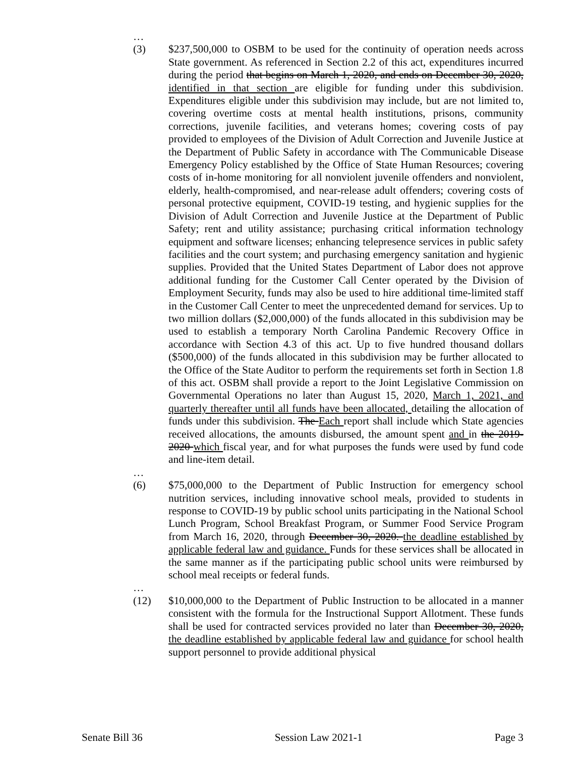…
(3) $237,500,000 to OSBM to be used for the continuity of operation needs across State government. As referenced in Section 2.2 of this act, expenditures incurred during the period that begins on March 1, 2020, and ends on December 30, 2020, identified in that section are eligible for funding under this subdivision. Expenditures eligible under this subdivision may include, but are not limited to, covering overtime costs at mental health institutions, prisons, community corrections, juvenile facilities, and veterans homes; covering costs of pay provided to employees of the Division of Adult Correction and Juvenile Justice at the Department of Public Safety in accordance with The Communicable Disease Emergency Policy established by the Office of State Human Resources; covering costs of in-home monitoring for all nonviolent juvenile offenders and nonviolent, elderly, health-compromised, and near-release adult offenders; covering costs of personal protective equipment, COVID-19 testing, and hygienic supplies for the Division of Adult Correction and Juvenile Justice at the Department of Public Safety; rent and utility assistance; purchasing critical information technology equipment and software licenses; enhancing telepresence services in public safety facilities and the court system; and purchasing emergency sanitation and hygienic supplies. Provided that the United States Department of Labor does not approve additional funding for the Customer Call Center operated by the Division of Employment Security, funds may also be used to hire additional time-limited staff in the Customer Call Center to meet the unprecedented demand for services. Up to two million dollars ($2,000,000) of the funds allocated in this subdivision may be used to establish a temporary North Carolina Pandemic Recovery Office in accordance with Section 4.3 of this act. Up to five hundred thousand dollars ($500,000) of the funds allocated in this subdivision may be further allocated to the Office of the State Auditor to perform the requirements set forth in Section 1.8 of this act. OSBM shall provide a report to the Joint Legislative Commission on Governmental Operations no later than August 15, 2020, March 1, 2021, and quarterly thereafter until all funds have been allocated, detailing the allocation of funds under this subdivision. The Each report shall include which State agencies received allocations, the amounts disbursed, the amount spent and in the 2019-2020 which fiscal year, and for what purposes the funds were used by fund code and line-item detail.
…
(6) $75,000,000 to the Department of Public Instruction for emergency school nutrition services, including innovative school meals, provided to students in response to COVID-19 by public school units participating in the National School Lunch Program, School Breakfast Program, or Summer Food Service Program from March 16, 2020, through December 30, 2020. the deadline established by applicable federal law and guidance. Funds for these services shall be allocated in the same manner as if the participating public school units were reimbursed by school meal receipts or federal funds.
…
(12) $10,000,000 to the Department of Public Instruction to be allocated in a manner consistent with the formula for the Instructional Support Allotment. These funds shall be used for contracted services provided no later than December 30, 2020, the deadline established by applicable federal law and guidance for school health support personnel to provide additional physical
Senate Bill 36 Session Law 2021-1 Page 3